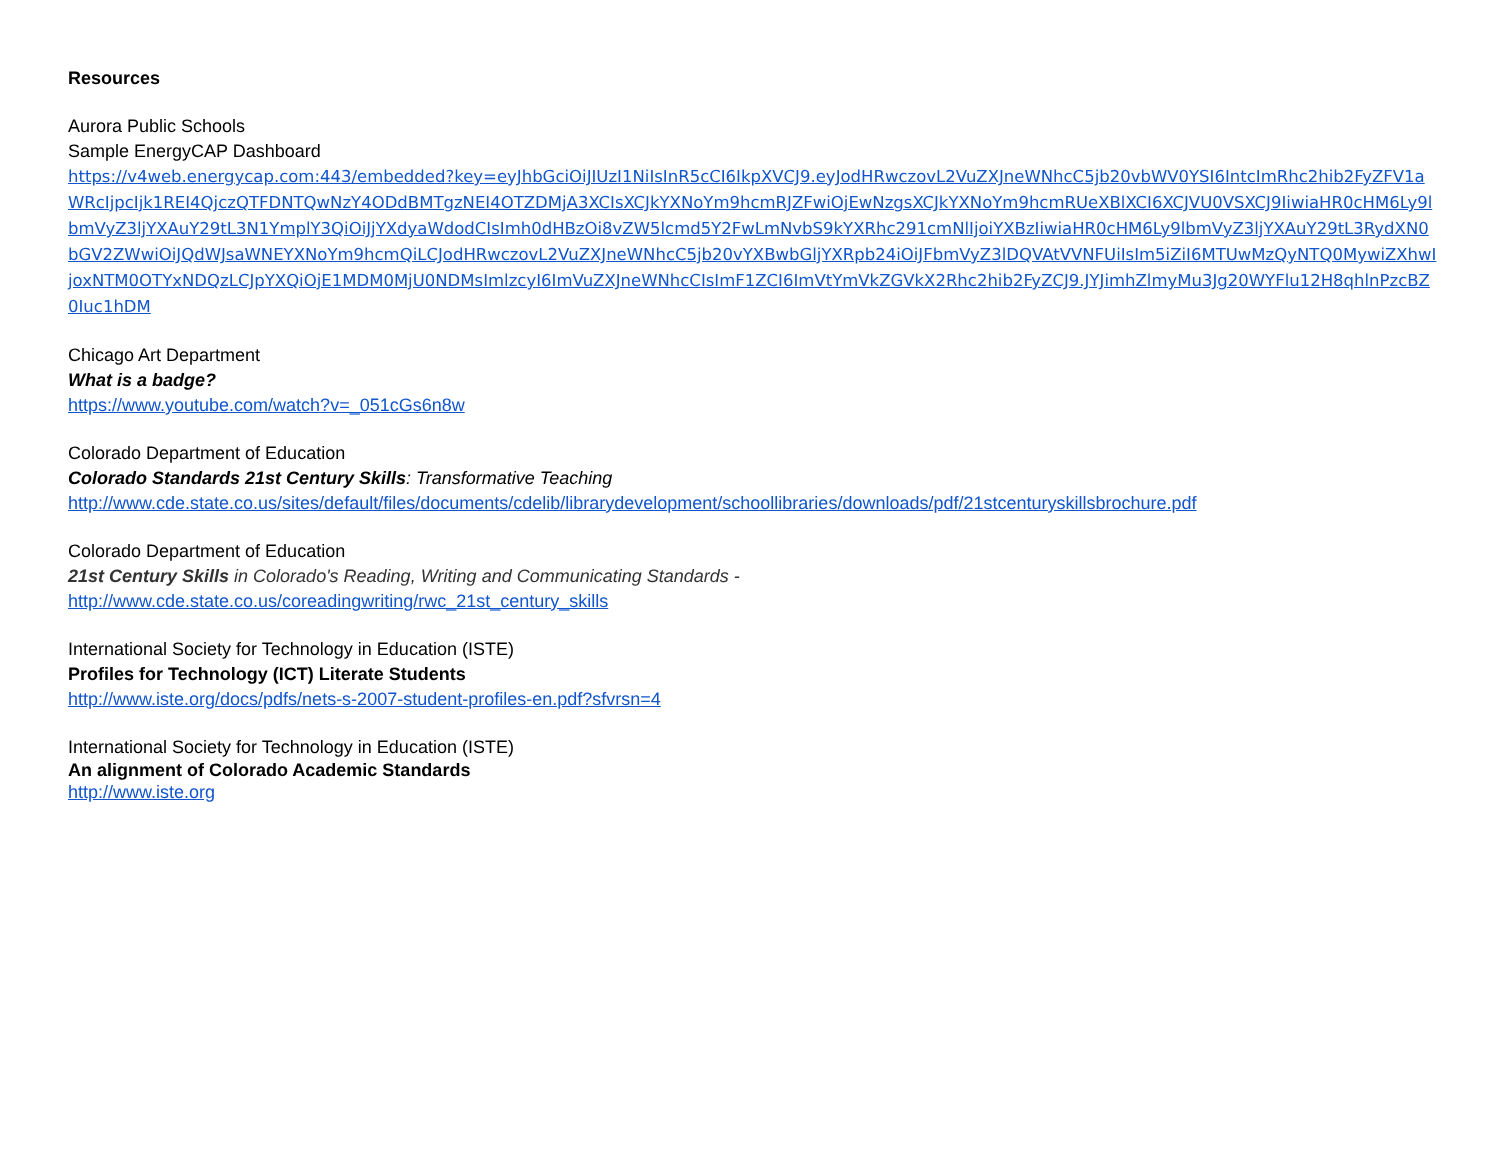Resources
Aurora Public Schools
Sample EnergyCAP Dashboard
https://v4web.energycap.com:443/embedded?key=eyJhbGciOiJIUzI1NiIsInR5cCI6IkpXVCJ9.eyJodHRwczovL2VuZXJneWNhcC5jb20vbWV0YSI6IntcImRhc2hib2FyZFV1aWRcIjpcIjk1REI4QjczQTFDNTQwNzY4ODdBMTgzNEI4OTZDMjA3XCIsXCJkYXNoYm9hcmRJZFwiOjEwNzgsXCJkYXNoYm9hcmRUeXBlXCI6XCJVU0VSXCJ9IiwiaHR0cHM6Ly9lbmVyZ3ljYXAuY29tL3N1YmplY3QiOiJjYXdyaWdodCIsImh0dHBzOi8vZW5lcmd5Y2FwLmNvbS9kYXRhc291cmNlIjoiYXBzIiwiaHR0cHM6Ly9lbmVyZ3ljYXAuY29tL3RydXN0bGV2ZWwiOiJQdWJsaWNEYXNoYm9hcmQiLCJodHRwczovL2VuZXJneWNhcC5jb20vYXBwbGljYXRpb24iOiJFbmVyZ3lDQVAtVVNFUiIsIm5iZiI6MTUwMzQyNTQ0MywiZXhwIjoxNTM0OTYxNDQzLCJpYXQiOjE1MDM0MjU0NDMsImlzcyI6ImVuZXJneWNhcCIsImF1ZCI6ImVtYmVkZGVkX2Rhc2hib2FyZCJ9.JYJimhZlmyMu3Jg20WYFlu12H8qhlnPzcBZ0Iuc1hDM
Chicago Art Department
What is a badge?
https://www.youtube.com/watch?v=_051cGs6n8w
Colorado Department of Education
Colorado Standards 21st Century Skills: Transformative Teaching
http://www.cde.state.co.us/sites/default/files/documents/cdelib/librarydevelopment/schoollibraries/downloads/pdf/21stcenturyskillsbrochure.pdf
Colorado Department of Education
21st Century Skills in Colorado's Reading, Writing and Communicating Standards -
http://www.cde.state.co.us/coreadingwriting/rwc_21st_century_skills
International Society for Technology in Education (ISTE)
Profiles for Technology (ICT) Literate Students
http://www.iste.org/docs/pdfs/nets-s-2007-student-profiles-en.pdf?sfvrsn=4
International Society for Technology in Education (ISTE)
An alignment of Colorado Academic Standards
http://www.iste.org